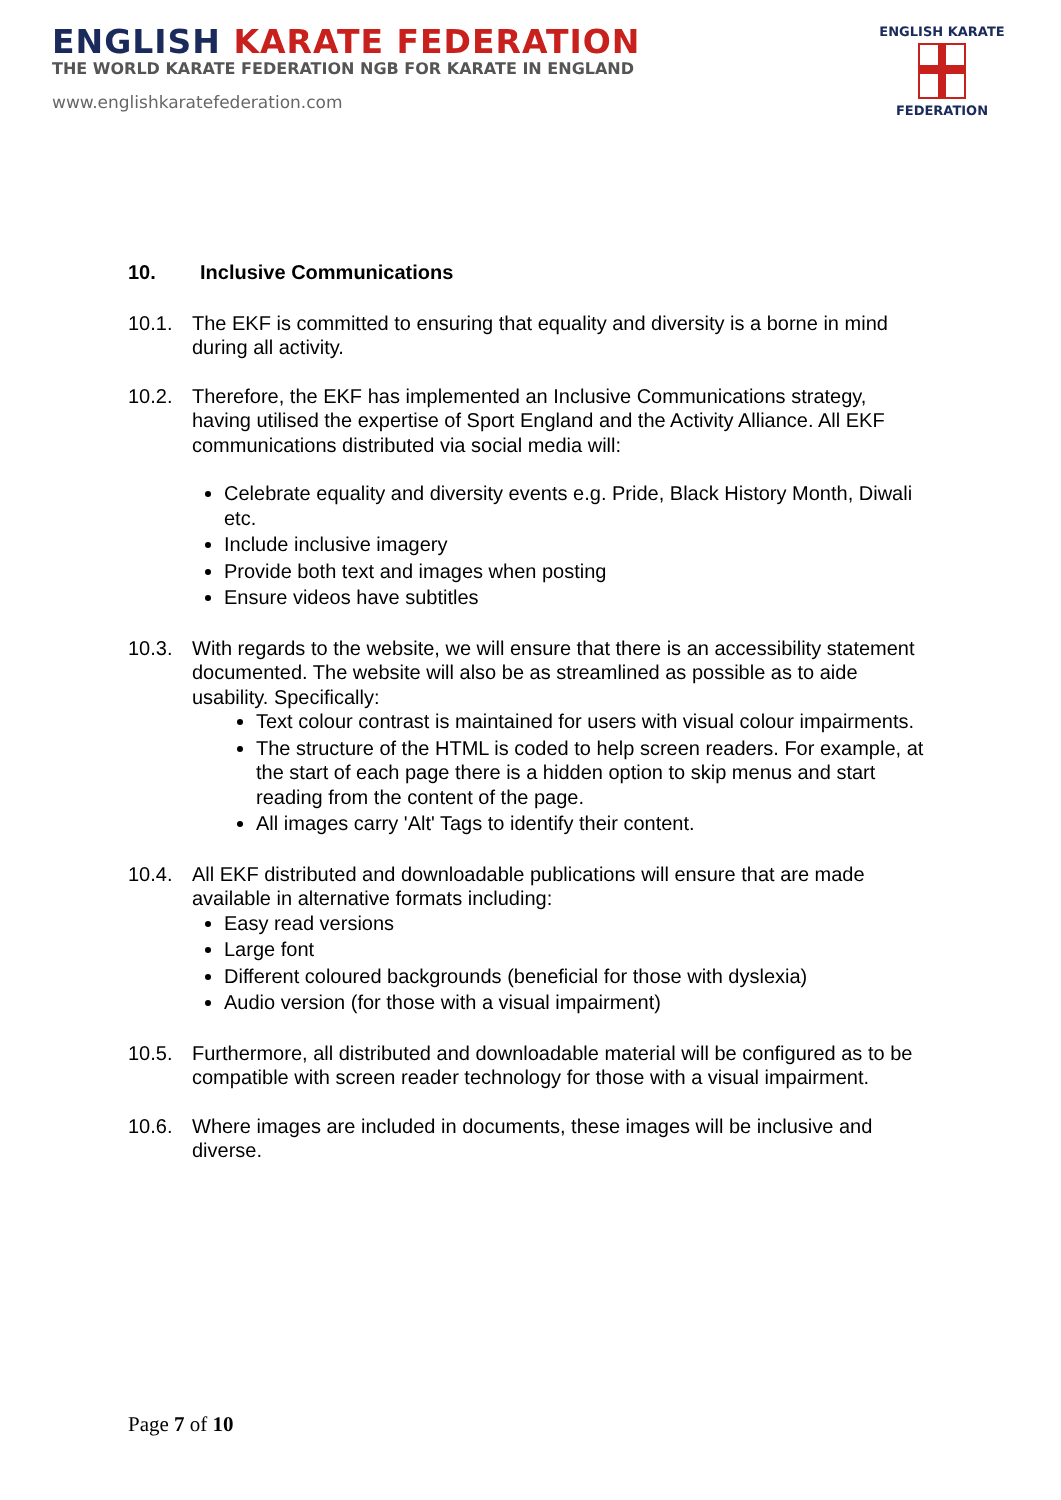ENGLISH KARATE FEDERATION
THE WORLD KARATE FEDERATION NGB FOR KARATE IN ENGLAND
www.englishkaratefederation.com
ENGLISH KARATE
FEDERATION
10. Inclusive Communications
10.1. The EKF is committed to ensuring that equality and diversity is a borne in mind during all activity.
10.2. Therefore, the EKF has implemented an Inclusive Communications strategy, having utilised the expertise of Sport England and the Activity Alliance. All EKF communications distributed via social media will:
Celebrate equality and diversity events e.g. Pride, Black History Month, Diwali etc.
Include inclusive imagery
Provide both text and images when posting
Ensure videos have subtitles
10.3. With regards to the website, we will ensure that there is an accessibility statement documented. The website will also be as streamlined as possible as to aide usability. Specifically:
Text colour contrast is maintained for users with visual colour impairments.
The structure of the HTML is coded to help screen readers. For example, at the start of each page there is a hidden option to skip menus and start reading from the content of the page.
All images carry 'Alt' Tags to identify their content.
10.4. All EKF distributed and downloadable publications will ensure that are made available in alternative formats including:
Easy read versions
Large font
Different coloured backgrounds (beneficial for those with dyslexia)
Audio version (for those with a visual impairment)
10.5. Furthermore, all distributed and downloadable material will be configured as to be compatible with screen reader technology for those with a visual impairment.
10.6. Where images are included in documents, these images will be inclusive and diverse.
Page 7 of 10